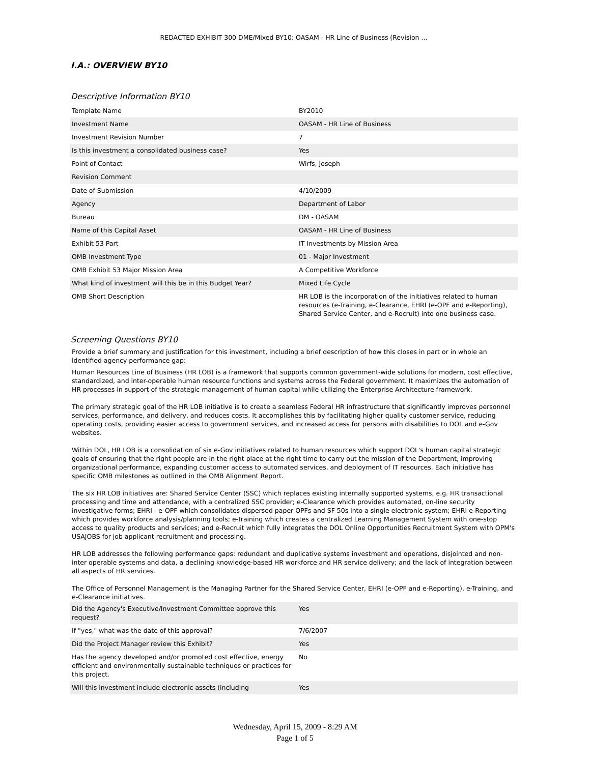REDACTED EXHIBIT 300 DME/Mixed BY10: OASAM - HR Line of Business (Revision ...
I.A.: OVERVIEW BY10
Descriptive Information BY10
| Template Name | BY2010 |
| Investment Name | OASAM - HR Line of Business |
| Investment Revision Number | 7 |
| Is this investment a consolidated business case? | Yes |
| Point of Contact | Wirfs, Joseph |
| Revision Comment | |
| Date of Submission | 4/10/2009 |
| Agency | Department of Labor |
| Bureau | DM - OASAM |
| Name of this Capital Asset | OASAM - HR Line of Business |
| Exhibit 53 Part | IT Investments by Mission Area |
| OMB Investment Type | 01 - Major Investment |
| OMB Exhibit 53 Major Mission Area | A Competitive Workforce |
| What kind of investment will this be in this Budget Year? | Mixed Life Cycle |
| OMB Short Description | HR LOB is the incorporation of the initiatives related to human resources (e-Training, e-Clearance, EHRI (e-OPF and e-Reporting), Shared Service Center, and e-Recruit) into one business case. |
Screening Questions BY10
Provide a brief summary and justification for this investment, including a brief description of how this closes in part or in whole an identified agency performance gap:
Human Resources Line of Business (HR LOB) is a framework that supports common government-wide solutions for modern, cost effective, standardized, and inter-operable human resource functions and systems across the Federal government. It maximizes the automation of HR processes in support of the strategic management of human capital while utilizing the Enterprise Architecture framework.
The primary strategic goal of the HR LOB initiative is to create a seamless Federal HR infrastructure that significantly improves personnel services, performance, and delivery, and reduces costs. It accomplishes this by facilitating higher quality customer service, reducing operating costs, providing easier access to government services, and increased access for persons with disabilities to DOL and e-Gov websites.
Within DOL, HR LOB is a consolidation of six e-Gov initiatives related to human resources which support DOL's human capital strategic goals of ensuring that the right people are in the right place at the right time to carry out the mission of the Department, improving organizational performance, expanding customer access to automated services, and deployment of IT resources. Each initiative has specific OMB milestones as outlined in the OMB Alignment Report.
The six HR LOB initiatives are: Shared Service Center (SSC) which replaces existing internally supported systems, e.g. HR transactional processing and time and attendance, with a centralized SSC provider; e-Clearance which provides automated, on-line security investigative forms; EHRI - e-OPF which consolidates dispersed paper OPFs and SF 50s into a single electronic system; EHRI e-Reporting which provides workforce analysis/planning tools; e-Training which creates a centralized Learning Management System with one-stop access to quality products and services; and e-Recruit which fully integrates the DOL Online Opportunities Recruitment System with OPM's USAJOBS for job applicant recruitment and processing.
HR LOB addresses the following performance gaps: redundant and duplicative systems investment and operations, disjointed and non-inter operable systems and data, a declining knowledge-based HR workforce and HR service delivery; and the lack of integration between all aspects of HR services.
The Office of Personnel Management is the Managing Partner for the Shared Service Center, EHRI (e-OPF and e-Reporting), e-Training, and e-Clearance initiatives.
| Did the Agency's Executive/Investment Committee approve this request? | Yes |
| If "yes," what was the date of this approval? | 7/6/2007 |
| Did the Project Manager review this Exhibit? | Yes |
| Has the agency developed and/or promoted cost effective, energy efficient and environmentally sustainable techniques or practices for this project. | No |
| Will this investment include electronic assets (including | Yes |
Wednesday, April 15, 2009 - 8:29 AM
Page 1 of 5